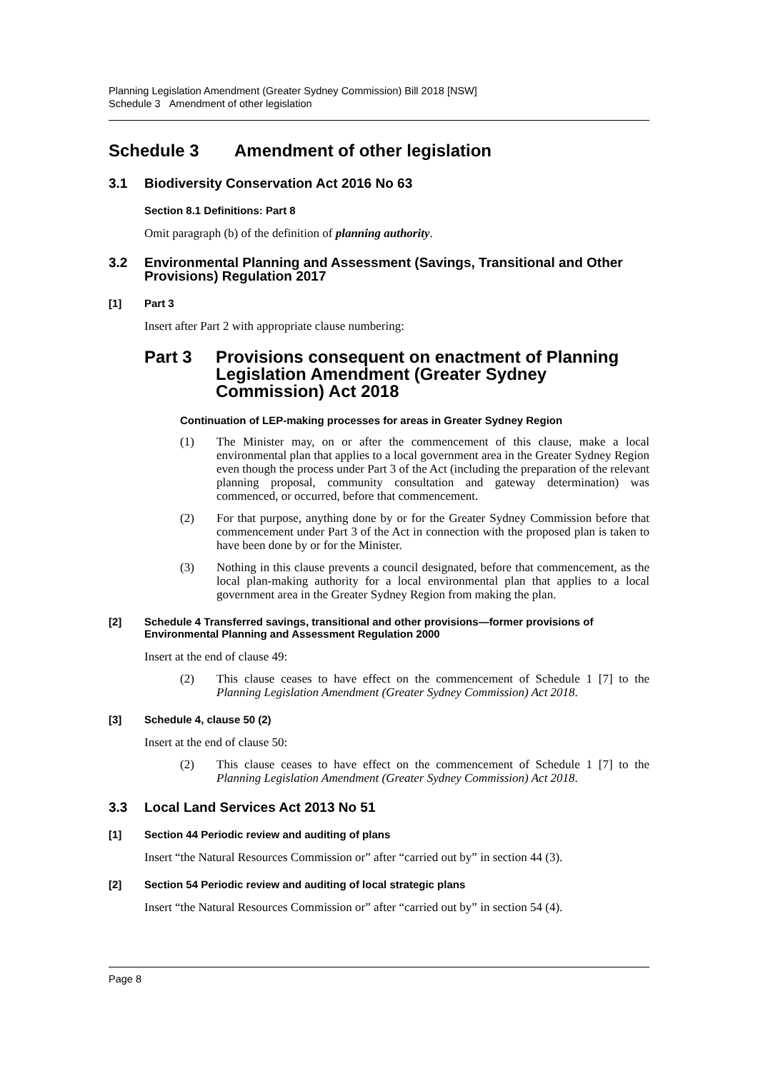Planning Legislation Amendment (Greater Sydney Commission) Bill 2018 [NSW]
Schedule 3 Amendment of other legislation
Schedule 3 Amendment of other legislation
3.1 Biodiversity Conservation Act 2016 No 63
Section 8.1 Definitions: Part 8
Omit paragraph (b) of the definition of planning authority.
3.2 Environmental Planning and Assessment (Savings, Transitional and Other Provisions) Regulation 2017
[1] Part 3
Insert after Part 2 with appropriate clause numbering:
Part 3 Provisions consequent on enactment of Planning Legislation Amendment (Greater Sydney Commission) Act 2018
Continuation of LEP-making processes for areas in Greater Sydney Region
(1) The Minister may, on or after the commencement of this clause, make a local environmental plan that applies to a local government area in the Greater Sydney Region even though the process under Part 3 of the Act (including the preparation of the relevant planning proposal, community consultation and gateway determination) was commenced, or occurred, before that commencement.
(2) For that purpose, anything done by or for the Greater Sydney Commission before that commencement under Part 3 of the Act in connection with the proposed plan is taken to have been done by or for the Minister.
(3) Nothing in this clause prevents a council designated, before that commencement, as the local plan-making authority for a local environmental plan that applies to a local government area in the Greater Sydney Region from making the plan.
[2] Schedule 4 Transferred savings, transitional and other provisions—former provisions of Environmental Planning and Assessment Regulation 2000
Insert at the end of clause 49:
(2) This clause ceases to have effect on the commencement of Schedule 1 [7] to the Planning Legislation Amendment (Greater Sydney Commission) Act 2018.
[3] Schedule 4, clause 50 (2)
Insert at the end of clause 50:
(2) This clause ceases to have effect on the commencement of Schedule 1 [7] to the Planning Legislation Amendment (Greater Sydney Commission) Act 2018.
3.3 Local Land Services Act 2013 No 51
[1] Section 44 Periodic review and auditing of plans
Insert “the Natural Resources Commission or” after “carried out by” in section 44 (3).
[2] Section 54 Periodic review and auditing of local strategic plans
Insert “the Natural Resources Commission or” after “carried out by” in section 54 (4).
Page 8